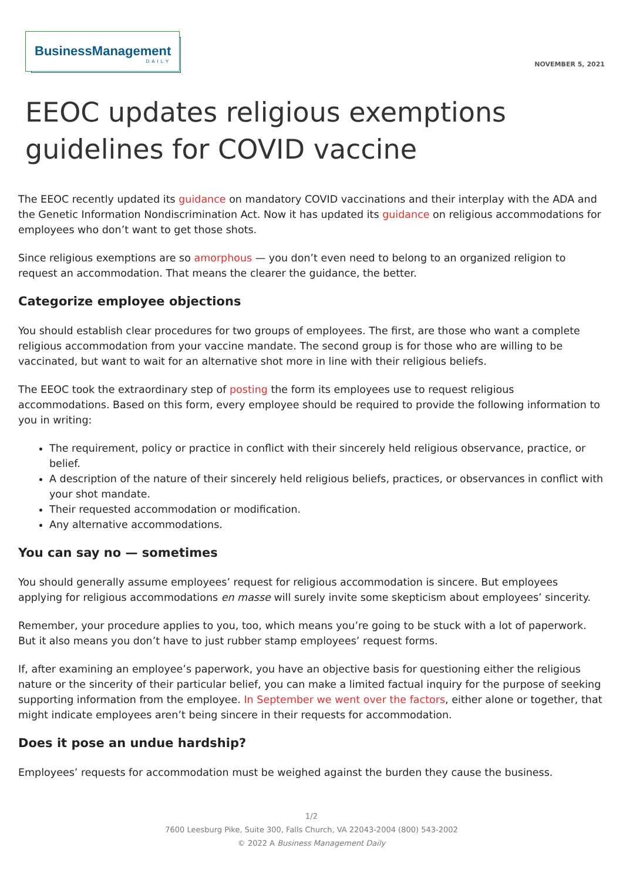BusinessManagement
DAILY
NOVEMBER 5, 2021
EEOC updates religious exemptions guidelines for COVID vaccine
The EEOC recently updated its guidance on mandatory COVID vaccinations and their interplay with the ADA and the Genetic Information Nondiscrimination Act. Now it has updated its guidance on religious accommodations for employees who don’t want to get those shots.
Since religious exemptions are so amorphous — you don’t even need to belong to an organized religion to request an accommodation. That means the clearer the guidance, the better.
Categorize employee objections
You should establish clear procedures for two groups of employees. The first, are those who want a complete religious accommodation from your vaccine mandate. The second group is for those who are willing to be vaccinated, but want to wait for an alternative shot more in line with their religious beliefs.
The EEOC took the extraordinary step of posting the form its employees use to request religious accommodations. Based on this form, every employee should be required to provide the following information to you in writing:
The requirement, policy or practice in conflict with their sincerely held religious observance, practice, or belief.
A description of the nature of their sincerely held religious beliefs, practices, or observances in conflict with your shot mandate.
Their requested accommodation or modification.
Any alternative accommodations.
You can say no — sometimes
You should generally assume employees’ request for religious accommodation is sincere. But employees applying for religious accommodations en masse will surely invite some skepticism about employees’ sincerity.
Remember, your procedure applies to you, too, which means you’re going to be stuck with a lot of paperwork. But it also means you don’t have to just rubber stamp employees’ request forms.
If, after examining an employee’s paperwork, you have an objective basis for questioning either the religious nature or the sincerity of their particular belief, you can make a limited factual inquiry for the purpose of seeking supporting information from the employee. In September we went over the factors, either alone or together, that might indicate employees aren’t being sincere in their requests for accommodation.
Does it pose an undue hardship?
Employees’ requests for accommodation must be weighed against the burden they cause the business.
1/2
7600 Leesburg Pike, Suite 300, Falls Church, VA 22043-2004 (800) 543-2002
© 2022 A Business Management Daily